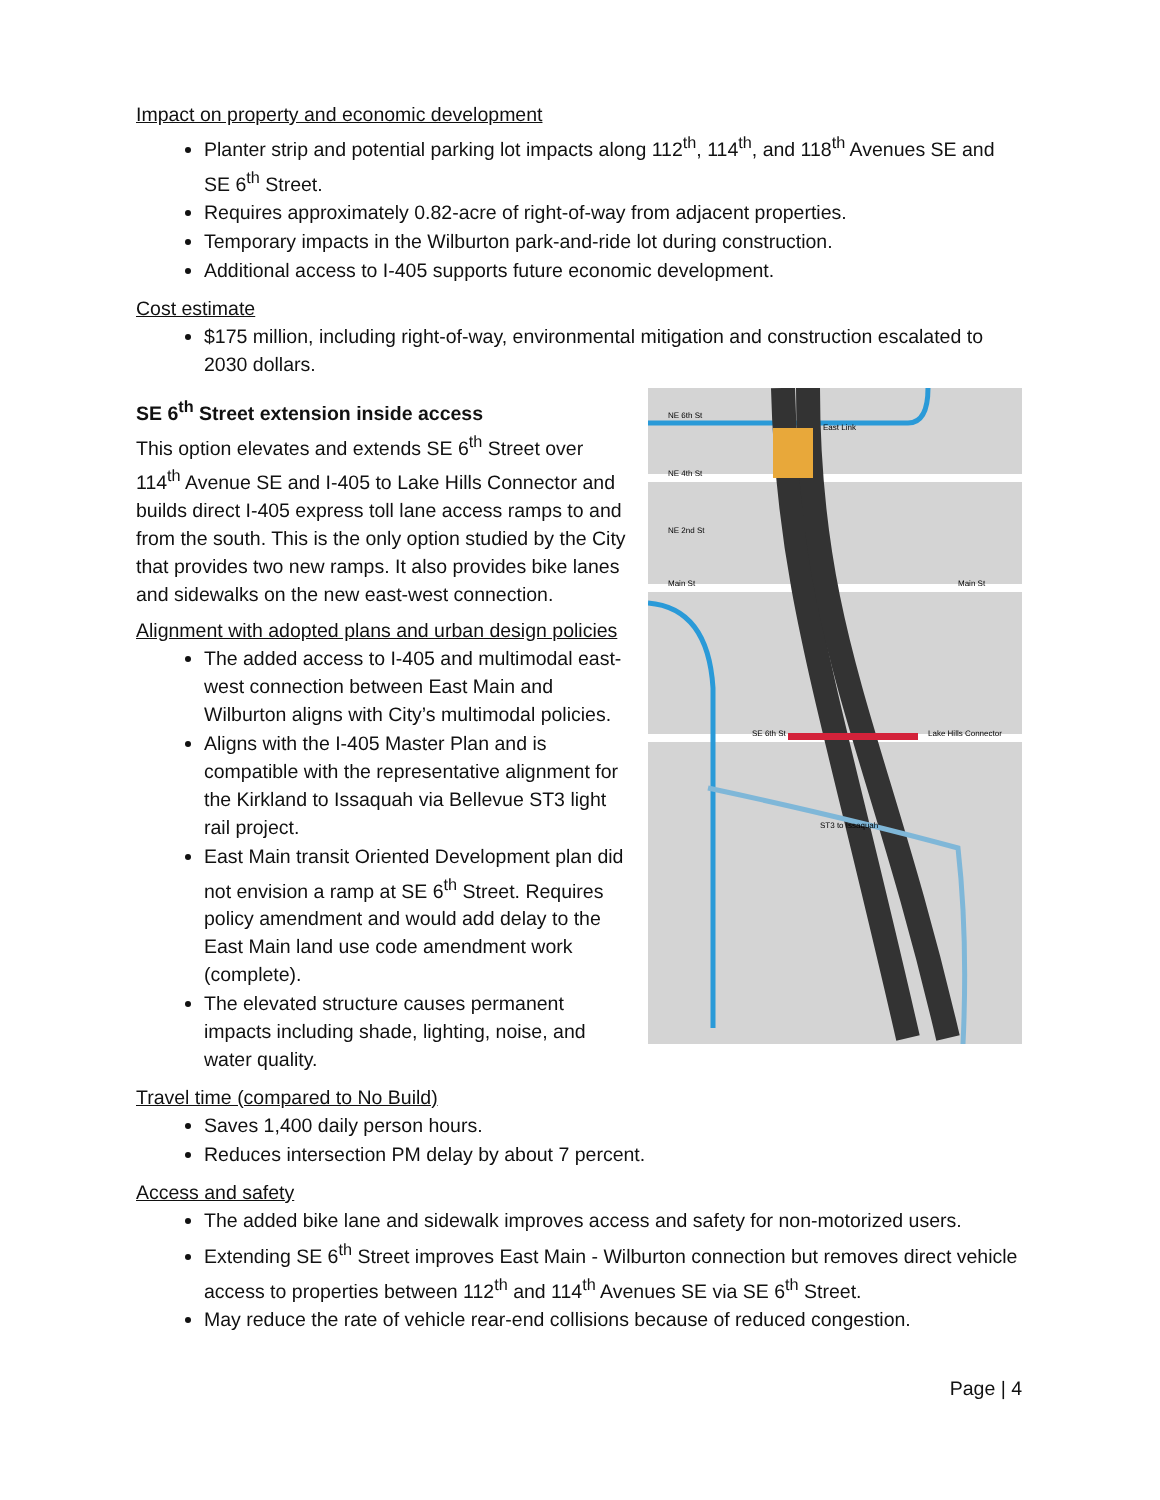Impact on property and economic development
Planter strip and potential parking lot impacts along 112<sup>th</sup>, 114<sup>th</sup>, and 118<sup>th</sup> Avenues SE and SE 6<sup>th</sup> Street.
Requires approximately 0.82-acre of right-of-way from adjacent properties.
Temporary impacts in the Wilburton park-and-ride lot during construction.
Additional access to I-405 supports future economic development.
Cost estimate
$175 million, including right-of-way, environmental mitigation and construction escalated to 2030 dollars.
NE 6th St
East Link
NE 4th St
NE 2nd St
Main St
Main St
SE 6th St
Lake Hills Connector
ST3 to Issaquah
SE 6<sup>th</sup> Street extension inside access
This option elevates and extends SE 6<sup>th</sup> Street over 114<sup>th</sup> Avenue SE and I-405 to Lake Hills Connector and builds direct I-405 express toll lane access ramps to and from the south. This is the only option studied by the City that provides two new ramps. It also provides bike lanes and sidewalks on the new east-west connection.
Alignment with adopted plans and urban design policies
The added access to I-405 and multimodal east-west connection between East Main and Wilburton aligns with City’s multimodal policies.
Aligns with the I-405 Master Plan and is compatible with the representative alignment for the Kirkland to Issaquah via Bellevue ST3 light rail project.
East Main transit Oriented Development plan did not envision a ramp at SE 6<sup>th</sup> Street. Requires policy amendment and would add delay to the East Main land use code amendment work (complete).
The elevated structure causes permanent impacts including shade, lighting, noise, and water quality.
Travel time (compared to No Build)
Saves 1,400 daily person hours.
Reduces intersection PM delay by about 7 percent.
Access and safety
The added bike lane and sidewalk improves access and safety for non-motorized users.
Extending SE 6<sup>th</sup> Street improves East Main - Wilburton connection but removes direct vehicle access to properties between 112<sup>th</sup> and 114<sup>th</sup> Avenues SE via SE 6<sup>th</sup> Street.
May reduce the rate of vehicle rear-end collisions because of reduced congestion.
Page | 4